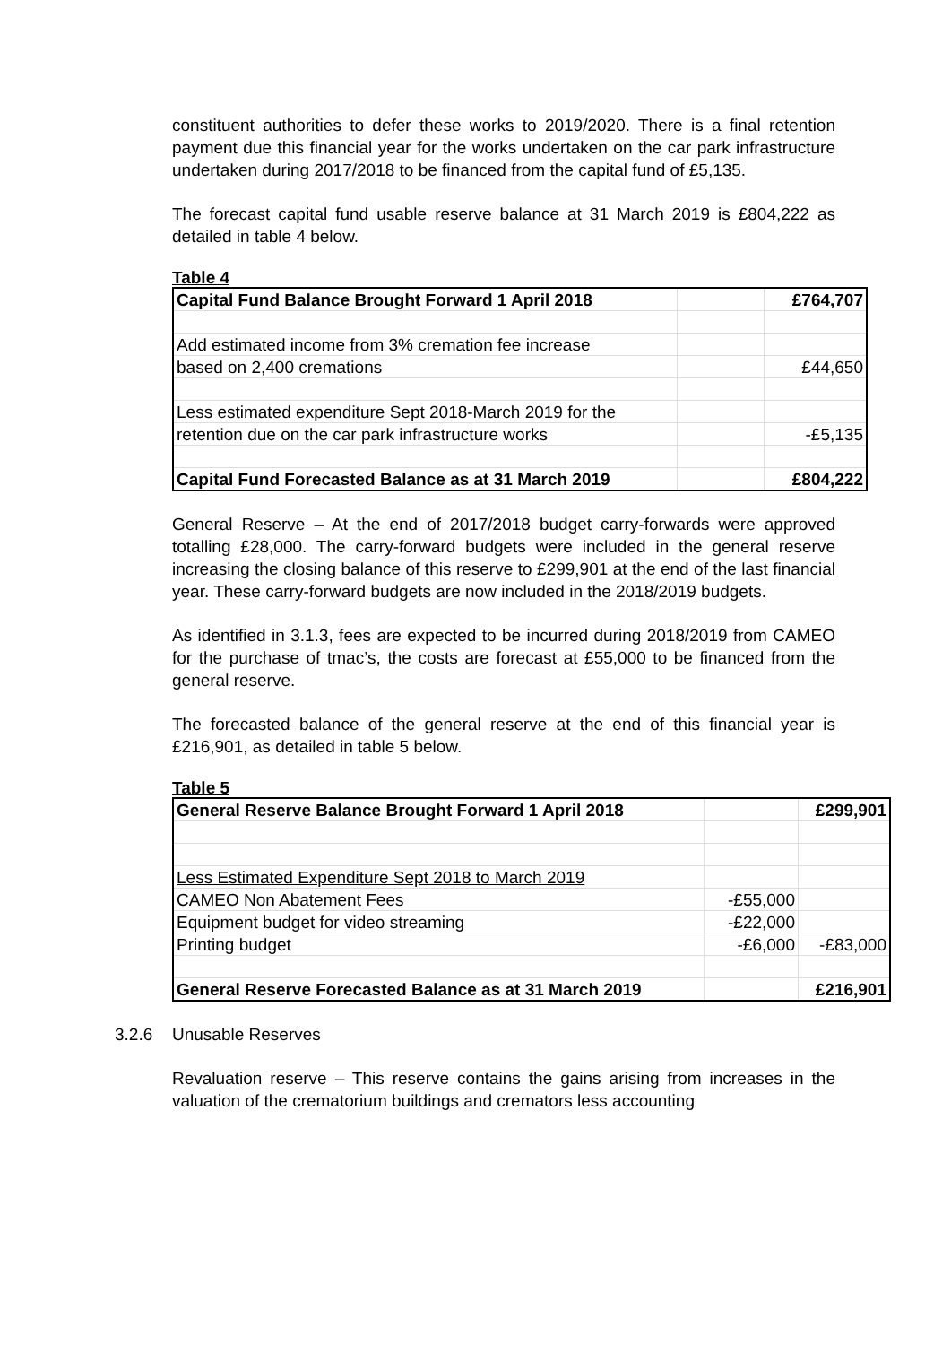constituent authorities to defer these works to 2019/2020. There is a final retention payment due this financial year for the works undertaken on the car park infrastructure undertaken during 2017/2018 to be financed from the capital fund of £5,135.
The forecast capital fund usable reserve balance at 31 March 2019 is £804,222 as detailed in table 4 below.
Table 4
| Capital Fund Balance Brought Forward 1 April 2018 | | £764,707 |
| Add estimated income from 3% cremation fee increase | | |
| based on 2,400 cremations | | £44,650 |
| Less estimated expenditure Sept 2018-March 2019 for the | | |
| retention due on the car park infrastructure works | | -£5,135 |
| Capital Fund Forecasted Balance as at 31 March 2019 | | £804,222 |
General Reserve – At the end of 2017/2018 budget carry-forwards were approved totalling £28,000. The carry-forward budgets were included in the general reserve increasing the closing balance of this reserve to £299,901 at the end of the last financial year. These carry-forward budgets are now included in the 2018/2019 budgets.
As identified in 3.1.3, fees are expected to be incurred during 2018/2019 from CAMEO for the purchase of tmac’s, the costs are forecast at £55,000 to be financed from the general reserve.
The forecasted balance of the general reserve at the end of this financial year is £216,901, as detailed in table 5 below.
Table 5
| General Reserve Balance Brought Forward 1 April 2018 | | £299,901 |
| Less Estimated Expenditure Sept 2018 to March 2019 | | |
| CAMEO Non Abatement Fees | -£55,000 | |
| Equipment budget for video streaming | -£22,000 | |
| Printing budget | -£6,000 | -£83,000 |
| General Reserve Forecasted Balance as at 31 March 2019 | | £216,901 |
3.2.6 Unusable Reserves
Revaluation reserve – This reserve contains the gains arising from increases in the valuation of the crematorium buildings and cremators less accounting